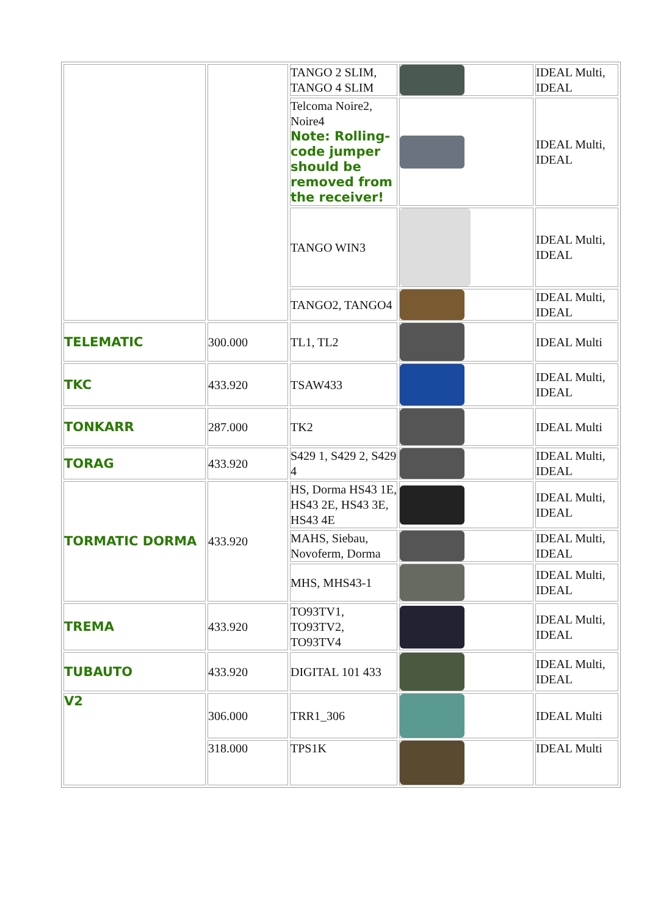| | | TANGO 2 SLIM, TANGO 4 SLIM | | IDEAL Multi, IDEAL |
| | | Telcoma Noire2, Noire4 Note: Rolling-code jumper should be removed from the receiver! | | IDEAL Multi, IDEAL |
| | | TANGO WIN3 | | IDEAL Multi, IDEAL |
| | | TANGO2, TANGO4 | | IDEAL Multi, IDEAL |
| TELEMATIC | 300.000 | TL1, TL2 | | IDEAL Multi |
| TKC | 433.920 | TSAW433 | | IDEAL Multi, IDEAL |
| TONKARR | 287.000 | TK2 | | IDEAL Multi |
| TORAG | 433.920 | S429 1, S429 2, S429 4 | | IDEAL Multi, IDEAL |
| TORMATIC DORMA | 433.920 | HS, Dorma HS43 1E, HS43 2E, HS43 3E, HS43 4E | | IDEAL Multi, IDEAL |
| | | MAHS, Siebau, Novoferm, Dorma | | IDEAL Multi, IDEAL |
| | | MHS, MHS43-1 | | IDEAL Multi, IDEAL |
| TREMA | 433.920 | TO93TV1, TO93TV2, TO93TV4 | | IDEAL Multi, IDEAL |
| TUBAUTO | 433.920 | DIGITAL 101 433 | | IDEAL Multi, IDEAL |
| V2 | 306.000 | TRR1_306 | | IDEAL Multi |
| | 318.000 | TPS1K | | IDEAL Multi |